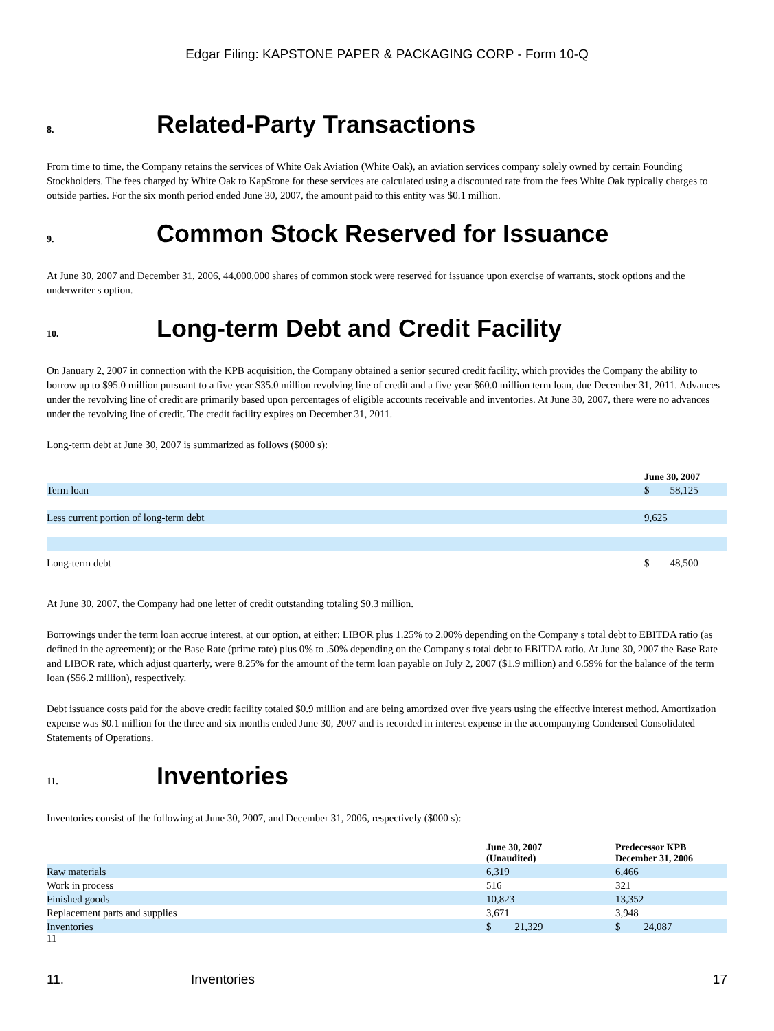Edgar Filing: KAPSTONE PAPER & PACKAGING CORP - Form 10-Q
8.
Related-Party Transactions
From time to time, the Company retains the services of White Oak Aviation (White Oak), an aviation services company solely owned by certain Founding Stockholders. The fees charged by White Oak to KapStone for these services are calculated using a discounted rate from the fees White Oak typically charges to outside parties. For the six month period ended June 30, 2007, the amount paid to this entity was $0.1 million.
9.
Common Stock Reserved for Issuance
At June 30, 2007 and December 31, 2006, 44,000,000 shares of common stock were reserved for issuance upon exercise of warrants, stock options and the underwriter s option.
10.
Long-term Debt and Credit Facility
On January 2, 2007 in connection with the KPB acquisition, the Company obtained a senior secured credit facility, which provides the Company the ability to borrow up to $95.0 million pursuant to a five year $35.0 million revolving line of credit and a five year $60.0 million term loan, due December 31, 2011. Advances under the revolving line of credit are primarily based upon percentages of eligible accounts receivable and inventories. At June 30, 2007, there were no advances under the revolving line of credit. The credit facility expires on December 31, 2011.
Long-term debt at June 30, 2007 is summarized as follows ($000 s):
| | June 30, 2007 |
| --- | --- |
| Term loan | $ 58,125 |
| Less current portion of long-term debt | 9,625 |
| Long-term debt | $ 48,500 |
At June 30, 2007, the Company had one letter of credit outstanding totaling $0.3 million.
Borrowings under the term loan accrue interest, at our option, at either: LIBOR plus 1.25% to 2.00% depending on the Company s total debt to EBITDA ratio (as defined in the agreement); or the Base Rate (prime rate) plus 0% to .50% depending on the Company s total debt to EBITDA ratio. At June 30, 2007 the Base Rate and LIBOR rate, which adjust quarterly, were 8.25% for the amount of the term loan payable on July 2, 2007 ($1.9 million) and 6.59% for the balance of the term loan ($56.2 million), respectively.
Debt issuance costs paid for the above credit facility totaled $0.9 million and are being amortized over five years using the effective interest method. Amortization expense was $0.1 million for the three and six months ended June 30, 2007 and is recorded in interest expense in the accompanying Condensed Consolidated Statements of Operations.
11.
Inventories
Inventories consist of the following at June 30, 2007, and December 31, 2006, respectively ($000 s):
| | June 30, 2007 (Unaudited) | Predecessor KPB December 31, 2006 |
| --- | --- | --- |
| Raw materials | 6,319 | 6,466 |
| Work in process | 516 | 321 |
| Finished goods | 10,823 | 13,352 |
| Replacement parts and supplies | 3,671 | 3,948 |
| Inventories | $ 21,329 | $ 24,087 |
11
11. Inventories 17